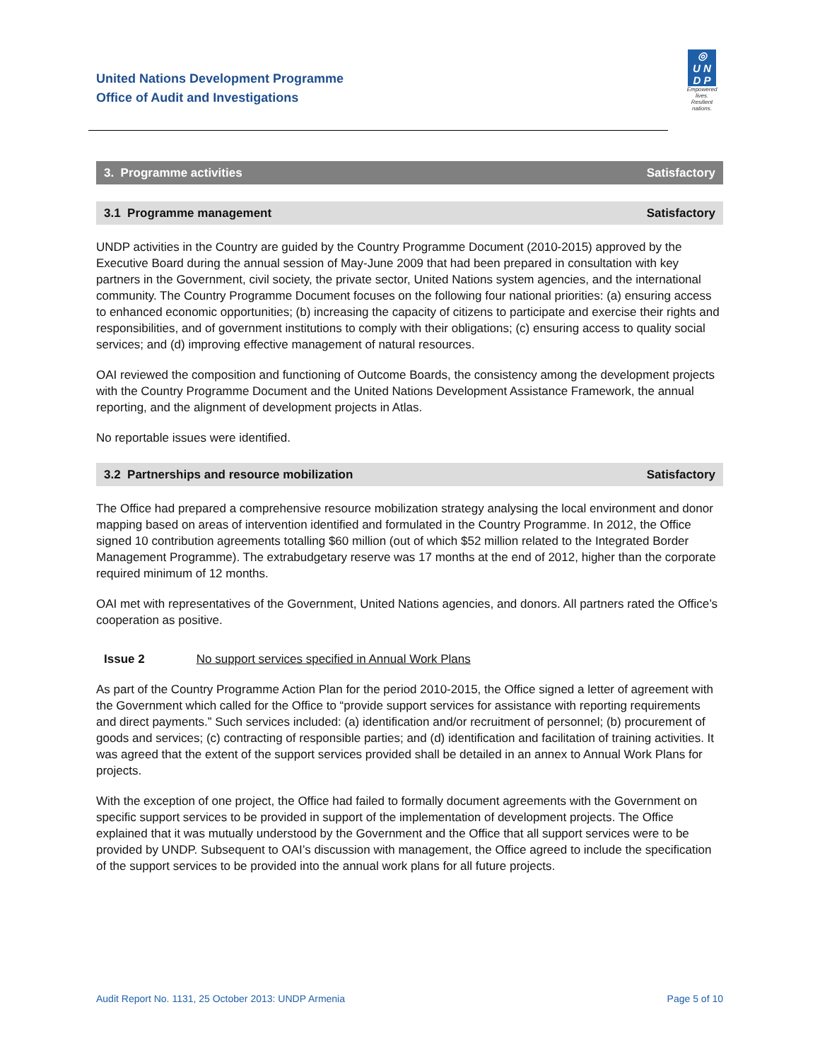United Nations Development Programme
Office of Audit and Investigations
◎
U N
D P
Empowered lives.
Resilient nations.
3. Programme activities Satisfactory
3.1 Programme management Satisfactory
UNDP activities in the Country are guided by the Country Programme Document (2010-2015) approved by the Executive Board during the annual session of May-June 2009 that had been prepared in consultation with key partners in the Government, civil society, the private sector, United Nations system agencies, and the international community. The Country Programme Document focuses on the following four national priorities: (a) ensuring access to enhanced economic opportunities; (b) increasing the capacity of citizens to participate and exercise their rights and responsibilities, and of government institutions to comply with their obligations; (c) ensuring access to quality social services; and (d) improving effective management of natural resources.
OAI reviewed the composition and functioning of Outcome Boards, the consistency among the development projects with the Country Programme Document and the United Nations Development Assistance Framework, the annual reporting, and the alignment of development projects in Atlas.
No reportable issues were identified.
3.2 Partnerships and resource mobilization Satisfactory
The Office had prepared a comprehensive resource mobilization strategy analysing the local environment and donor mapping based on areas of intervention identified and formulated in the Country Programme. In 2012, the Office signed 10 contribution agreements totalling $60 million (out of which $52 million related to the Integrated Border Management Programme). The extrabudgetary reserve was 17 months at the end of 2012, higher than the corporate required minimum of 12 months.
OAI met with representatives of the Government, United Nations agencies, and donors. All partners rated the Office’s cooperation as positive.
Issue 2 No support services specified in Annual Work Plans
As part of the Country Programme Action Plan for the period 2010-2015, the Office signed a letter of agreement with the Government which called for the Office to “provide support services for assistance with reporting requirements and direct payments.” Such services included: (a) identification and/or recruitment of personnel; (b) procurement of goods and services; (c) contracting of responsible parties; and (d) identification and facilitation of training activities. It was agreed that the extent of the support services provided shall be detailed in an annex to Annual Work Plans for projects.
With the exception of one project, the Office had failed to formally document agreements with the Government on specific support services to be provided in support of the implementation of development projects. The Office explained that it was mutually understood by the Government and the Office that all support services were to be provided by UNDP. Subsequent to OAI’s discussion with management, the Office agreed to include the specification of the support services to be provided into the annual work plans for all future projects.
Audit Report No. 1131, 25 October 2013: UNDP Armenia Page 5 of 10